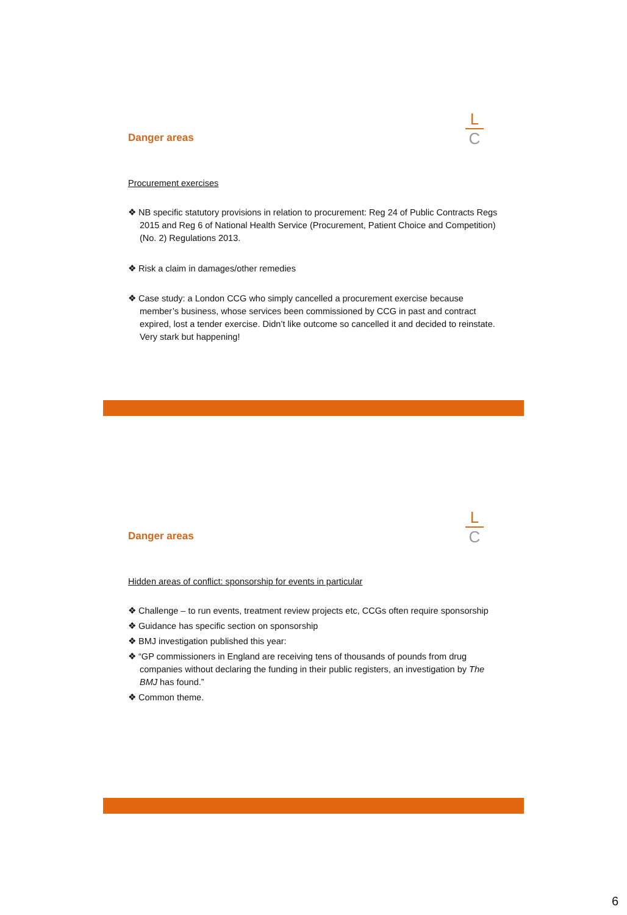Danger areas
L
C
Procurement exercises
❖ NB specific statutory provisions in relation to procurement: Reg 24 of Public Contracts Regs 2015 and Reg 6 of National Health Service (Procurement, Patient Choice and Competition) (No. 2) Regulations 2013.
❖ Risk a claim in damages/other remedies
❖ Case study: a London CCG who simply cancelled a procurement exercise because member’s business, whose services been commissioned by CCG in past and contract expired, lost a tender exercise. Didn’t like outcome so cancelled it and decided to reinstate. Very stark but happening!
Danger areas
L
C
Hidden areas of conflict: sponsorship for events in particular
❖ Challenge – to run events, treatment review projects etc, CCGs often require sponsorship
❖ Guidance has specific section on sponsorship
❖ BMJ investigation published this year:
❖ “GP commissioners in England are receiving tens of thousands of pounds from drug companies without declaring the funding in their public registers, an investigation by The BMJ has found.”
❖ Common theme.
6